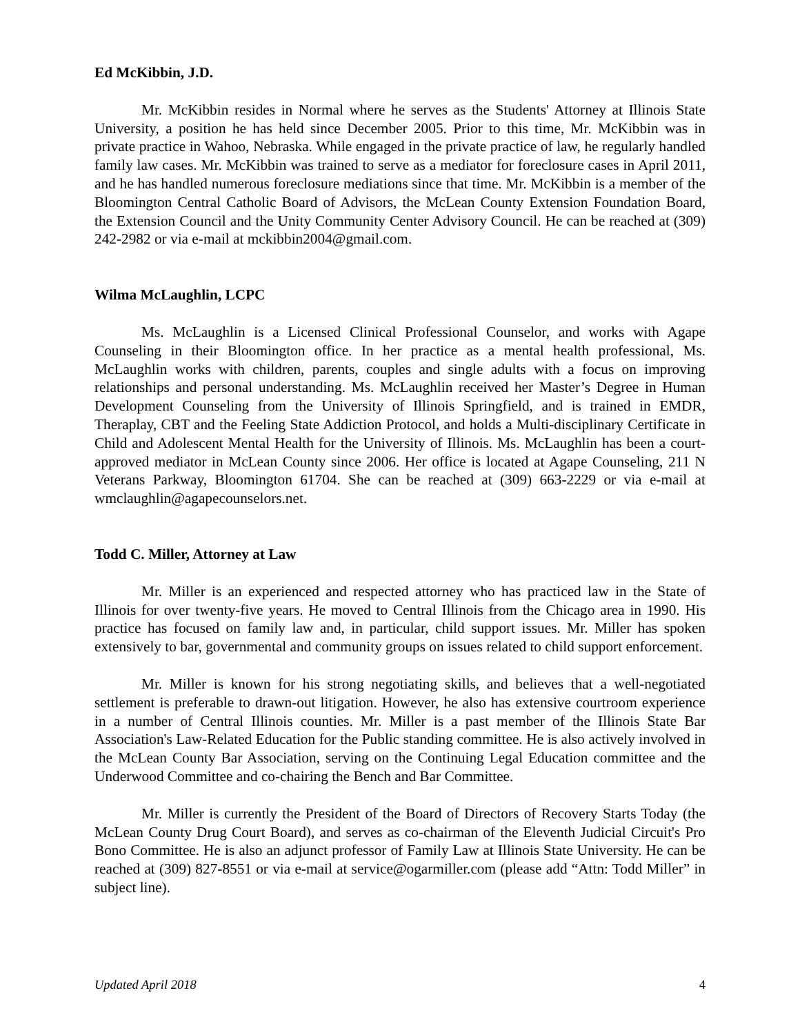Ed McKibbin, J.D.
Mr. McKibbin resides in Normal where he serves as the Students' Attorney at Illinois State University, a position he has held since December 2005. Prior to this time, Mr. McKibbin was in private practice in Wahoo, Nebraska. While engaged in the private practice of law, he regularly handled family law cases. Mr. McKibbin was trained to serve as a mediator for foreclosure cases in April 2011, and he has handled numerous foreclosure mediations since that time. Mr. McKibbin is a member of the Bloomington Central Catholic Board of Advisors, the McLean County Extension Foundation Board, the Extension Council and the Unity Community Center Advisory Council. He can be reached at (309) 242-2982 or via e-mail at mckibbin2004@gmail.com.
Wilma McLaughlin, LCPC
Ms. McLaughlin is a Licensed Clinical Professional Counselor, and works with Agape Counseling in their Bloomington office. In her practice as a mental health professional, Ms. McLaughlin works with children, parents, couples and single adults with a focus on improving relationships and personal understanding. Ms. McLaughlin received her Master’s Degree in Human Development Counseling from the University of Illinois Springfield, and is trained in EMDR, Theraplay, CBT and the Feeling State Addiction Protocol, and holds a Multi-disciplinary Certificate in Child and Adolescent Mental Health for the University of Illinois. Ms. McLaughlin has been a court-approved mediator in McLean County since 2006. Her office is located at Agape Counseling, 211 N Veterans Parkway, Bloomington 61704. She can be reached at (309) 663-2229 or via e-mail at wmclaughlin@agapecounselors.net.
Todd C. Miller, Attorney at Law
Mr. Miller is an experienced and respected attorney who has practiced law in the State of Illinois for over twenty-five years. He moved to Central Illinois from the Chicago area in 1990. His practice has focused on family law and, in particular, child support issues. Mr. Miller has spoken extensively to bar, governmental and community groups on issues related to child support enforcement.
Mr. Miller is known for his strong negotiating skills, and believes that a well-negotiated settlement is preferable to drawn-out litigation. However, he also has extensive courtroom experience in a number of Central Illinois counties. Mr. Miller is a past member of the Illinois State Bar Association's Law-Related Education for the Public standing committee. He is also actively involved in the McLean County Bar Association, serving on the Continuing Legal Education committee and the Underwood Committee and co-chairing the Bench and Bar Committee.
Mr. Miller is currently the President of the Board of Directors of Recovery Starts Today (the McLean County Drug Court Board), and serves as co-chairman of the Eleventh Judicial Circuit's Pro Bono Committee. He is also an adjunct professor of Family Law at Illinois State University. He can be reached at (309) 827-8551 or via e-mail at service@ogarmiller.com (please add “Attn: Todd Miller” in subject line).
Updated April 2018 4